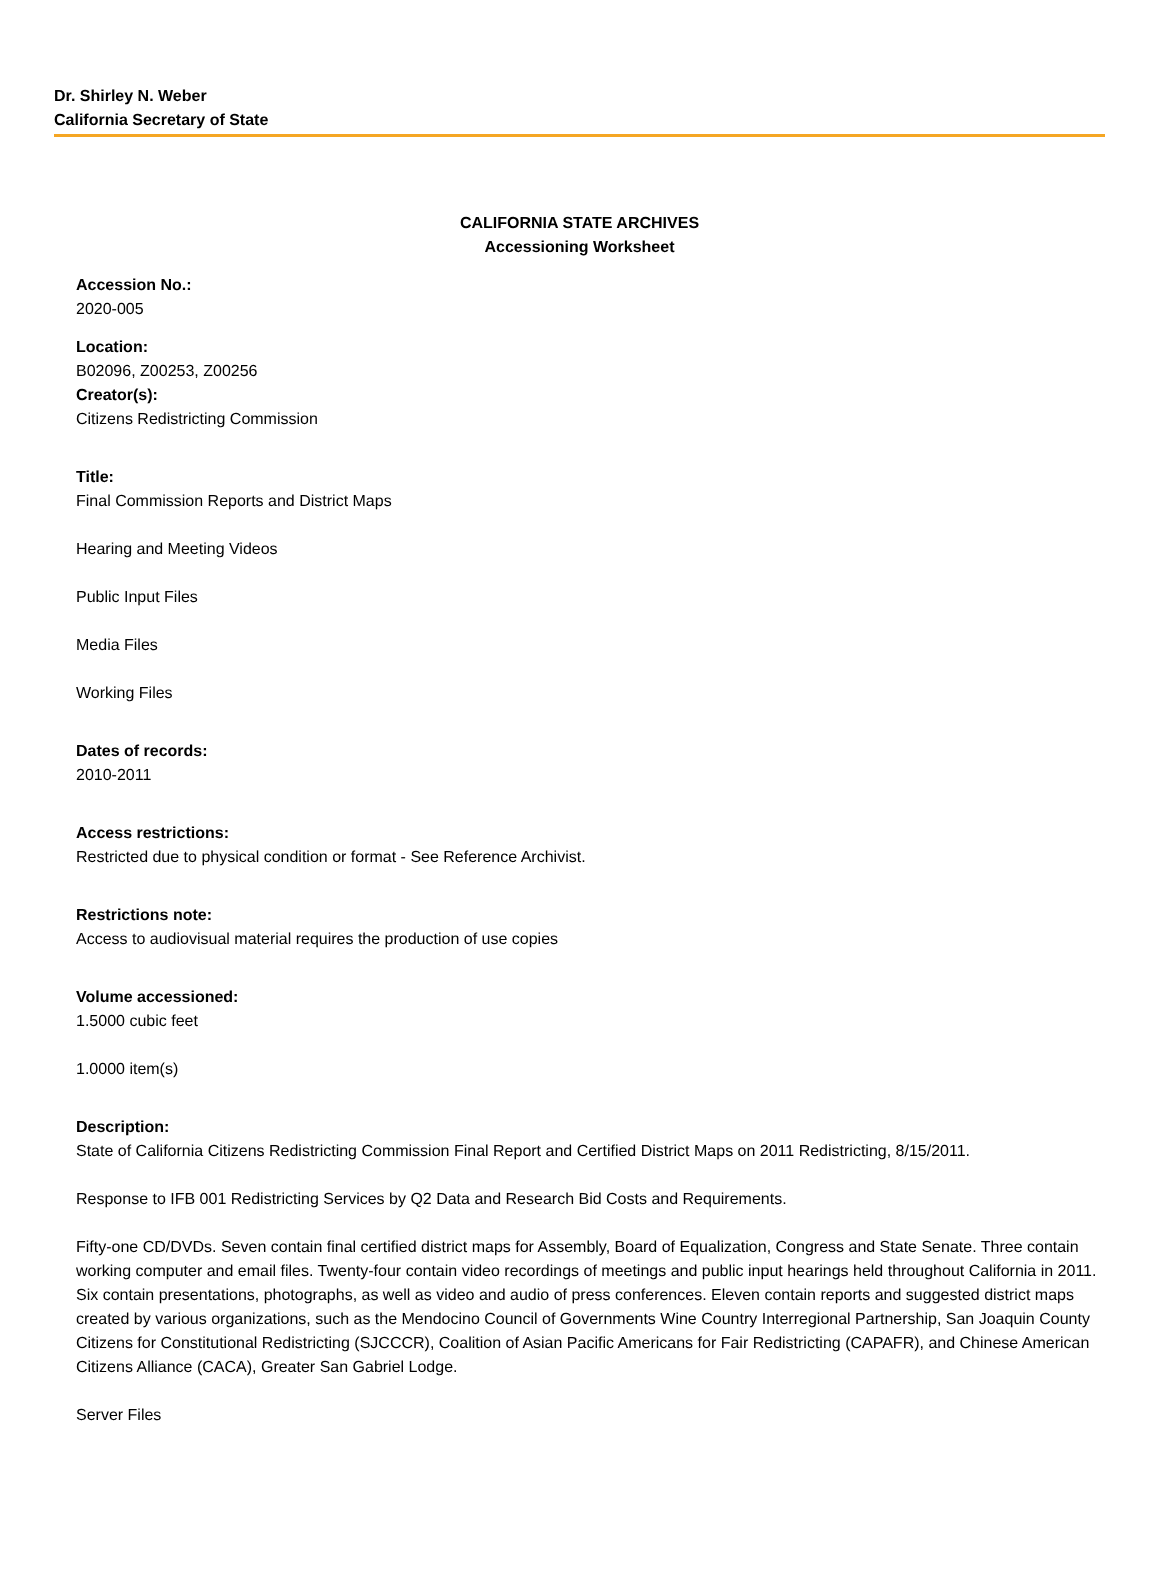Dr. Shirley N. Weber
California Secretary of State
CALIFORNIA STATE ARCHIVES
Accessioning Worksheet
Accession No.:
2020-005
Location:
B02096, Z00253, Z00256
Creator(s):
Citizens Redistricting Commission
Title:
Final Commission Reports and District Maps
Hearing and Meeting Videos
Public Input Files
Media Files
Working Files
Dates of records:
2010-2011
Access restrictions:
Restricted due to physical condition or format - See Reference Archivist.
Restrictions note:
Access to audiovisual material requires the production of use copies
Volume accessioned:
1.5000 cubic feet
1.0000 item(s)
Description:
State of California Citizens Redistricting Commission Final Report and Certified District Maps on 2011 Redistricting, 8/15/2011.
Response to IFB 001 Redistricting Services by Q2 Data and Research Bid Costs and Requirements.
Fifty-one CD/DVDs. Seven contain final certified district maps for Assembly, Board of Equalization, Congress and State Senate. Three contain working computer and email files. Twenty-four contain video recordings of meetings and public input hearings held throughout California in 2011. Six contain presentations, photographs, as well as video and audio of press conferences. Eleven contain reports and suggested district maps created by various organizations, such as the Mendocino Council of Governments Wine Country Interregional Partnership, San Joaquin County Citizens for Constitutional Redistricting (SJCCCR), Coalition of Asian Pacific Americans for Fair Redistricting (CAPAFR), and Chinese American Citizens Alliance (CACA), Greater San Gabriel Lodge.
Server Files